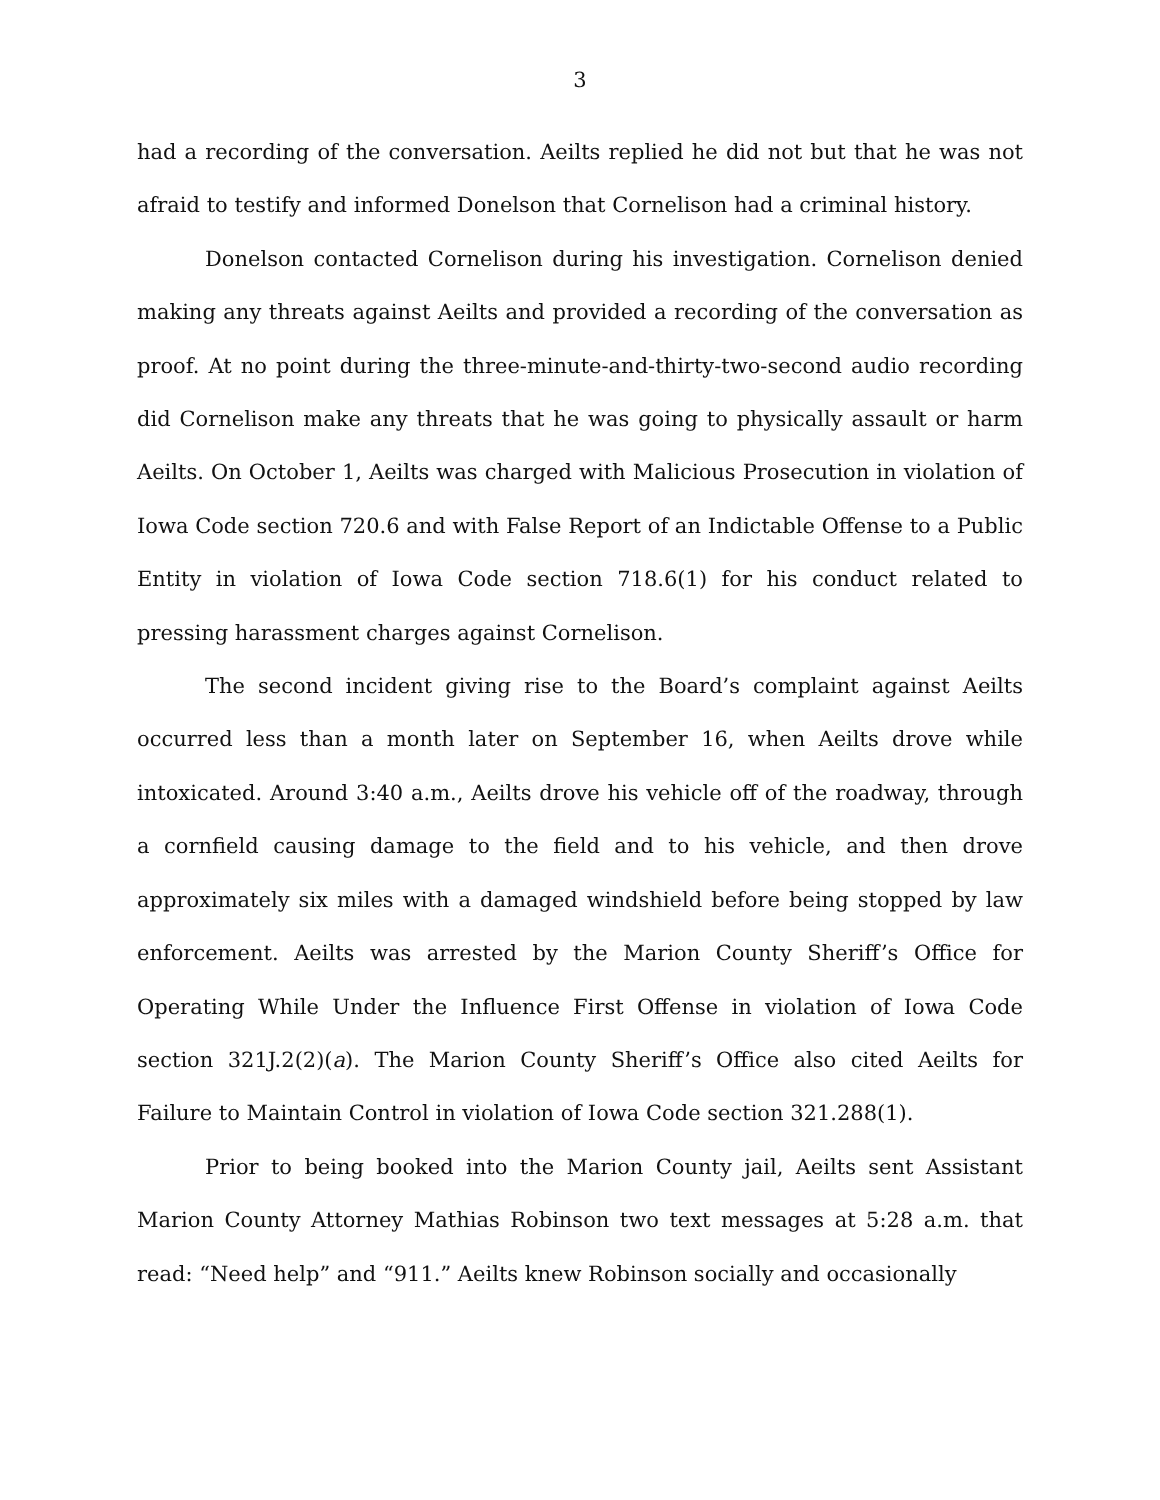3
had a recording of the conversation. Aeilts replied he did not but that he was not afraid to testify and informed Donelson that Cornelison had a criminal history.
Donelson contacted Cornelison during his investigation. Cornelison denied making any threats against Aeilts and provided a recording of the conversation as proof. At no point during the three-minute-and-thirty-two-second audio recording did Cornelison make any threats that he was going to physically assault or harm Aeilts. On October 1, Aeilts was charged with Malicious Prosecution in violation of Iowa Code section 720.6 and with False Report of an Indictable Offense to a Public Entity in violation of Iowa Code section 718.6(1) for his conduct related to pressing harassment charges against Cornelison.
The second incident giving rise to the Board’s complaint against Aeilts occurred less than a month later on September 16, when Aeilts drove while intoxicated. Around 3:40 a.m., Aeilts drove his vehicle off of the roadway, through a cornfield causing damage to the field and to his vehicle, and then drove approximately six miles with a damaged windshield before being stopped by law enforcement. Aeilts was arrested by the Marion County Sheriff’s Office for Operating While Under the Influence First Offense in violation of Iowa Code section 321J.2(2)(a). The Marion County Sheriff’s Office also cited Aeilts for Failure to Maintain Control in violation of Iowa Code section 321.288(1).
Prior to being booked into the Marion County jail, Aeilts sent Assistant Marion County Attorney Mathias Robinson two text messages at 5:28 a.m. that read: “Need help” and “911.” Aeilts knew Robinson socially and occasionally